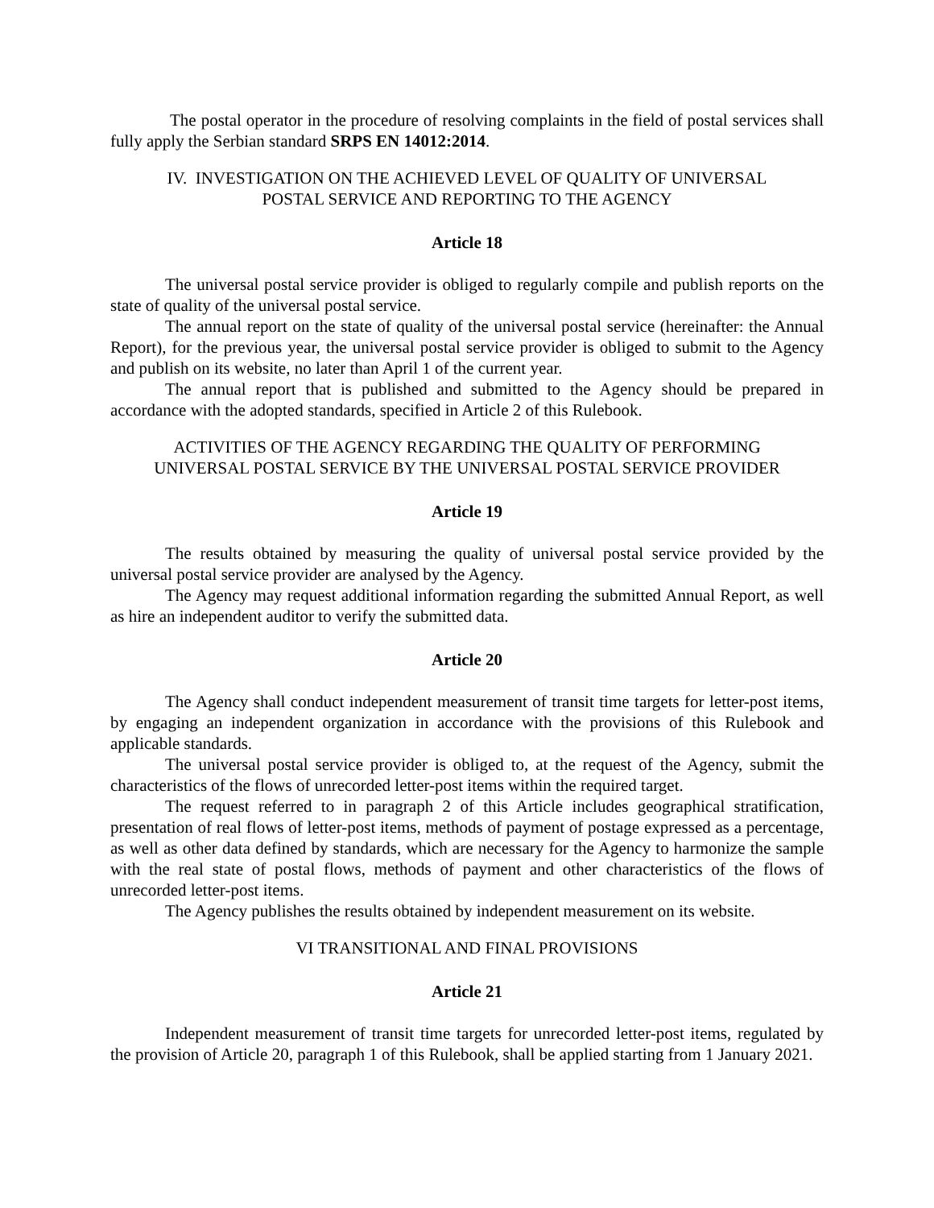The postal operator in the procedure of resolving complaints in the field of postal services shall fully apply the Serbian standard SRPS EN 14012:2014.
IV. INVESTIGATION ON THE ACHIEVED LEVEL OF QUALITY OF UNIVERSAL
POSTAL SERVICE AND REPORTING TO THE AGENCY
Article 18
The universal postal service provider is obliged to regularly compile and publish reports on the state of quality of the universal postal service.
The annual report on the state of quality of the universal postal service (hereinafter: the Annual Report), for the previous year, the universal postal service provider is obliged to submit to the Agency and publish on its website, no later than April 1 of the current year.
The annual report that is published and submitted to the Agency should be prepared in accordance with the adopted standards, specified in Article 2 of this Rulebook.
ACTIVITIES OF THE AGENCY REGARDING THE QUALITY OF PERFORMING
UNIVERSAL POSTAL SERVICE BY THE UNIVERSAL POSTAL SERVICE PROVIDER
Article 19
The results obtained by measuring the quality of universal postal service provided by the universal postal service provider are analysed by the Agency.
The Agency may request additional information regarding the submitted Annual Report, as well as hire an independent auditor to verify the submitted data.
Article 20
The Agency shall conduct independent measurement of transit time targets for letter-post items, by engaging an independent organization in accordance with the provisions of this Rulebook and applicable standards.
The universal postal service provider is obliged to, at the request of the Agency, submit the characteristics of the flows of unrecorded letter-post items within the required target.
The request referred to in paragraph 2 of this Article includes geographical stratification, presentation of real flows of letter-post items, methods of payment of postage expressed as a percentage, as well as other data defined by standards, which are necessary for the Agency to harmonize the sample with the real state of postal flows, methods of payment and other characteristics of the flows of unrecorded letter-post items.
The Agency publishes the results obtained by independent measurement on its website.
VI TRANSITIONAL AND FINAL PROVISIONS
Article 21
Independent measurement of transit time targets for unrecorded letter-post items, regulated by the provision of Article 20, paragraph 1 of this Rulebook, shall be applied starting from 1 January 2021.